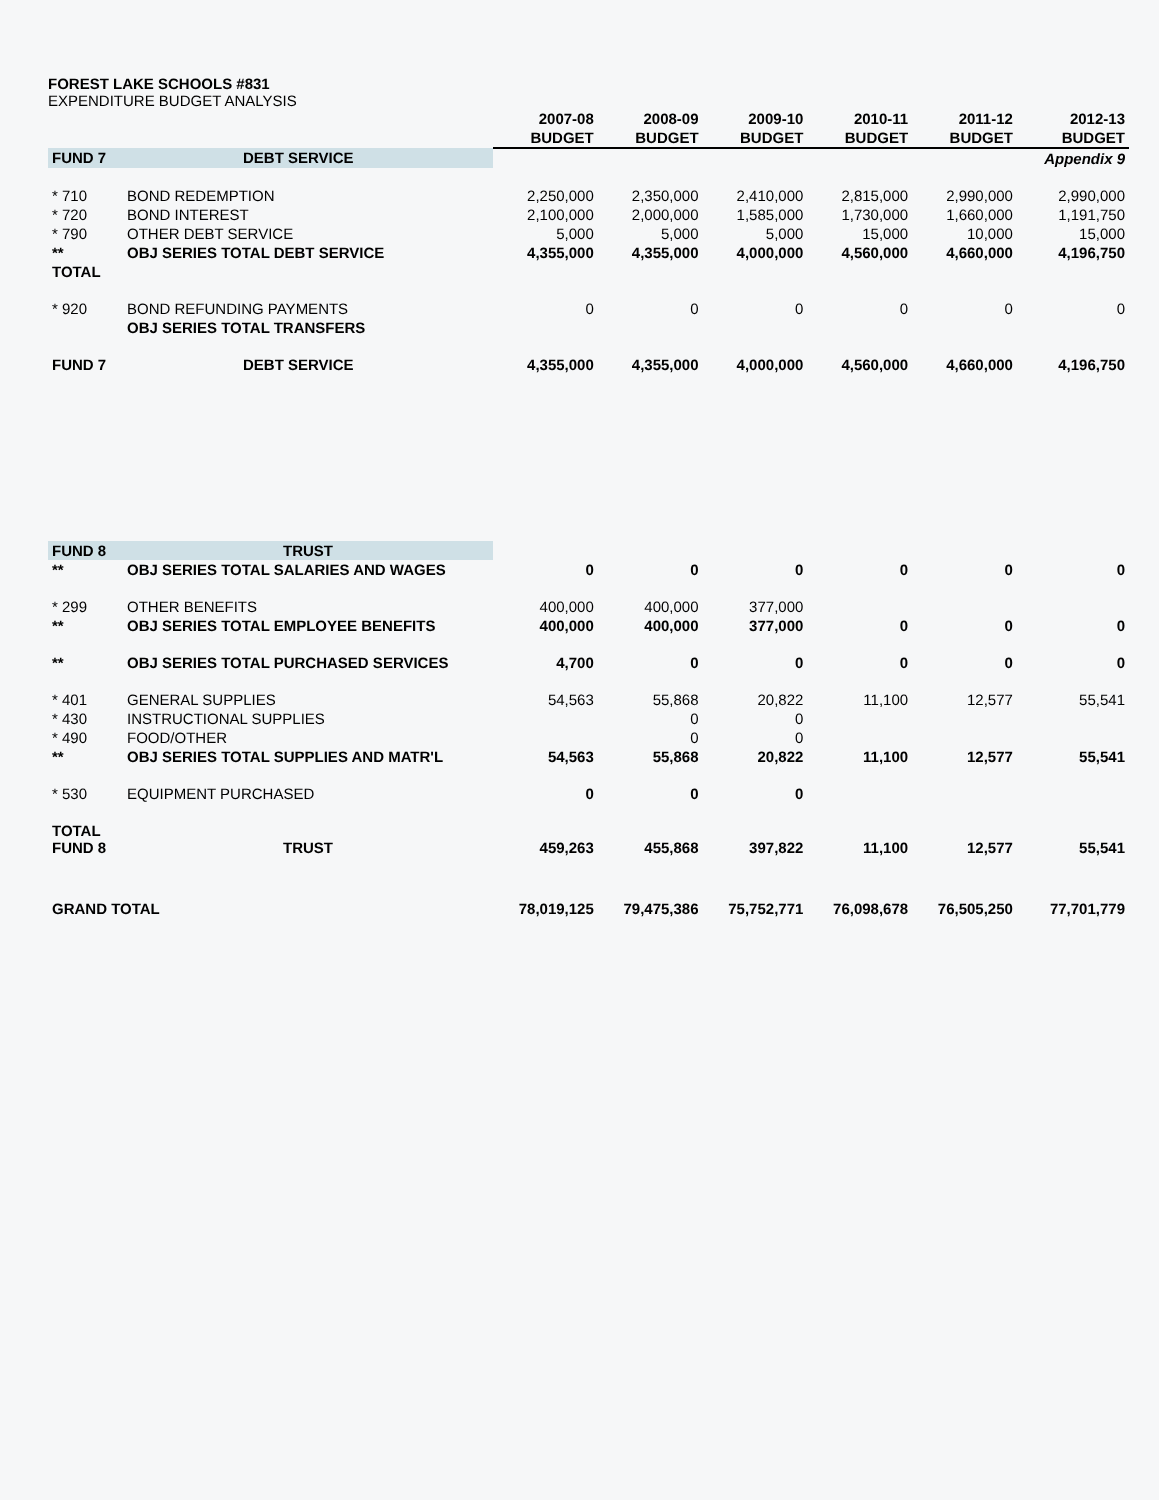FOREST LAKE SCHOOLS #831
EXPENDITURE BUDGET ANALYSIS
| | | 2007-08 | 2008-09 | 2009-10 | 2010-11 | 2011-12 | 2012-13 |
| --- | --- | --- | --- | --- | --- | --- | --- |
| | | BUDGET | BUDGET | BUDGET | BUDGET | BUDGET | BUDGET |
| FUND 7 | DEBT SERVICE | | | | | | Appendix 9 |
| * 710 | BOND REDEMPTION | 2,250,000 | 2,350,000 | 2,410,000 | 2,815,000 | 2,990,000 | 2,990,000 |
| * 720 | BOND INTEREST | 2,100,000 | 2,000,000 | 1,585,000 | 1,730,000 | 1,660,000 | 1,191,750 |
| * 790 | OTHER DEBT SERVICE | 5,000 | 5,000 | 5,000 | 15,000 | 10,000 | 15,000 |
| ** | OBJ SERIES TOTAL DEBT SERVICE | 4,355,000 | 4,355,000 | 4,000,000 | 4,560,000 | 4,660,000 | 4,196,750 |
| TOTAL | | | | | | | |
| * 920 | BOND REFUNDING PAYMENTS | 0 | 0 | 0 | 0 | 0 | 0 |
| | OBJ SERIES TOTAL TRANSFERS | | | | | | |
| FUND 7 | DEBT SERVICE | 4,355,000 | 4,355,000 | 4,000,000 | 4,560,000 | 4,660,000 | 4,196,750 |
| FUND 8 | TRUST | | | | | | |
| ** | OBJ SERIES TOTAL SALARIES AND WAGES | 0 | 0 | 0 | 0 | 0 | 0 |
| * 299 | OTHER BENEFITS | 400,000 | 400,000 | 377,000 | | | |
| ** | OBJ SERIES TOTAL EMPLOYEE BENEFITS | 400,000 | 400,000 | 377,000 | 0 | 0 | 0 |
| ** | OBJ SERIES TOTAL PURCHASED SERVICES | 4,700 | 0 | 0 | 0 | 0 | 0 |
| * 401 | GENERAL SUPPLIES | 54,563 | 55,868 | 20,822 | 11,100 | 12,577 | 55,541 |
| * 430 | INSTRUCTIONAL SUPPLIES | | 0 | 0 | | | |
| * 490 | FOOD/OTHER | | 0 | 0 | | | |
| ** | OBJ SERIES TOTAL SUPPLIES AND MATR'L | 54,563 | 55,868 | 20,822 | 11,100 | 12,577 | 55,541 |
| * 530 | EQUIPMENT PURCHASED | 0 | 0 | 0 | | | |
| TOTAL FUND 8 | TRUST | 459,263 | 455,868 | 397,822 | 11,100 | 12,577 | 55,541 |
| GRAND TOTAL | | 78,019,125 | 79,475,386 | 75,752,771 | 76,098,678 | 76,505,250 | 77,701,779 |